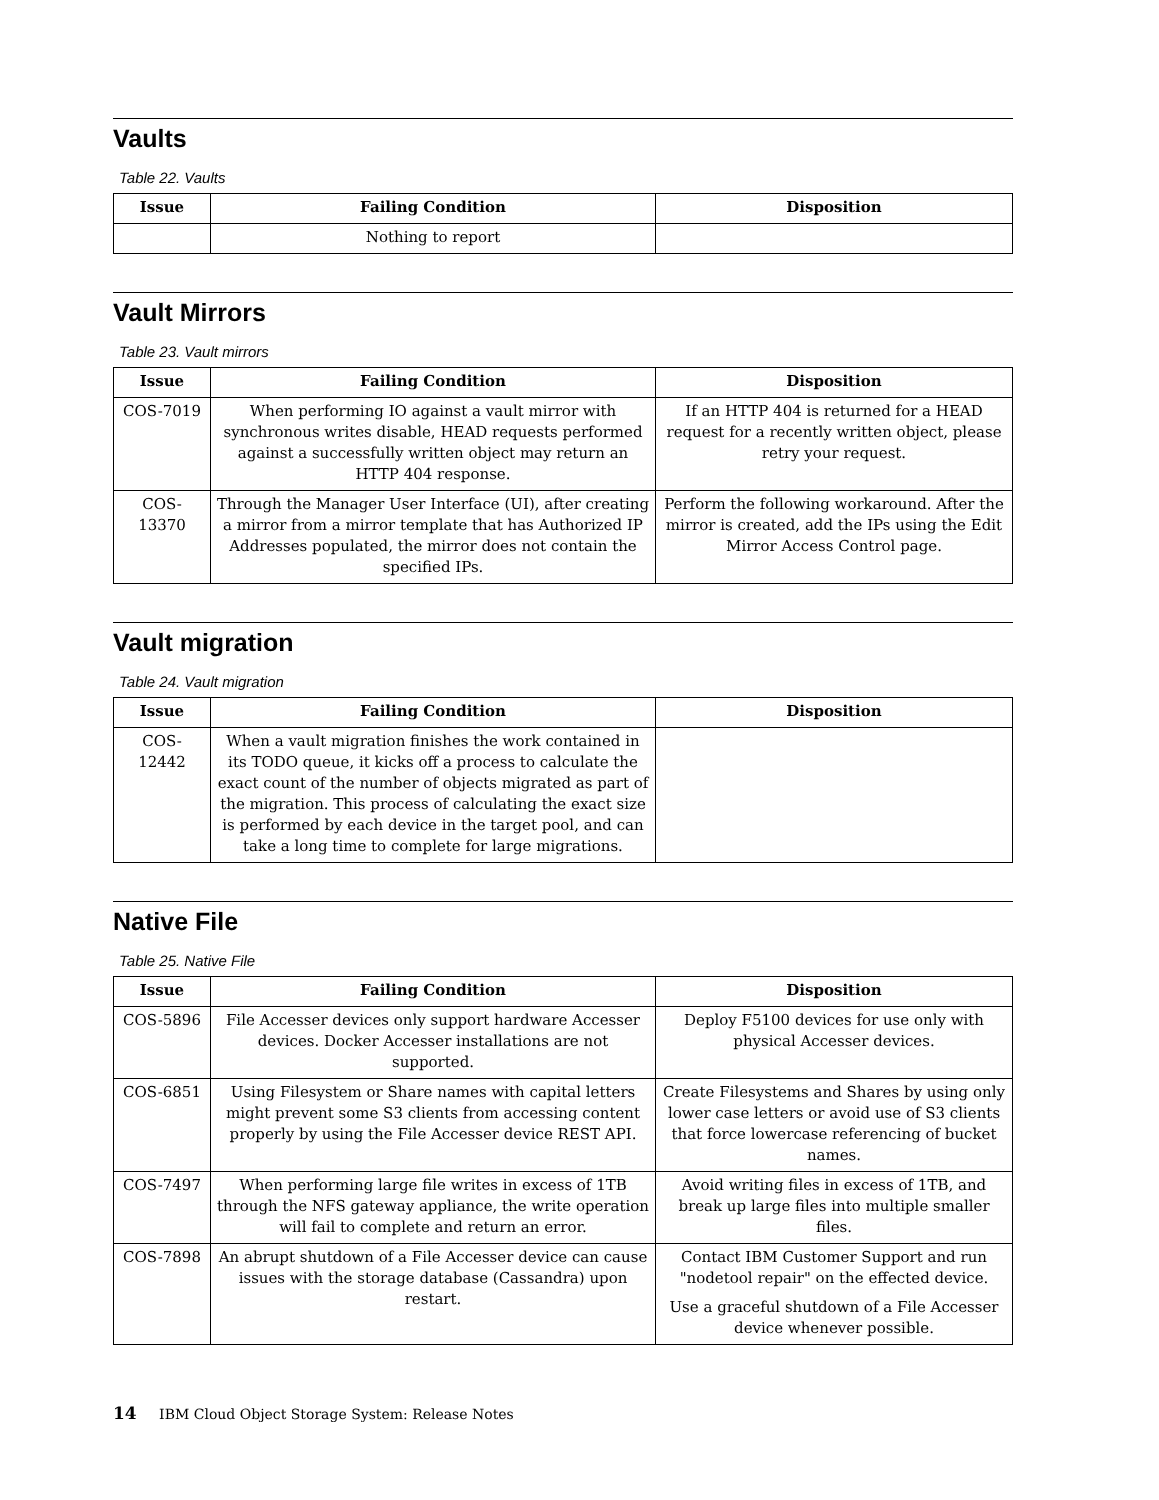Vaults
Table 22. Vaults
| Issue | Failing Condition | Disposition |
| --- | --- | --- |
| | Nothing to report | |
Vault Mirrors
Table 23. Vault mirrors
| Issue | Failing Condition | Disposition |
| --- | --- | --- |
| COS-7019 | When performing IO against a vault mirror with synchronous writes disable, HEAD requests performed against a successfully written object may return an HTTP 404 response. | If an HTTP 404 is returned for a HEAD request for a recently written object, please retry your request. |
| COS-13370 | Through the Manager User Interface (UI), after creating a mirror from a mirror template that has Authorized IP Addresses populated, the mirror does not contain the specified IPs. | Perform the following workaround. After the mirror is created, add the IPs using the Edit Mirror Access Control page. |
Vault migration
Table 24. Vault migration
| Issue | Failing Condition | Disposition |
| --- | --- | --- |
| COS-12442 | When a vault migration finishes the work contained in its TODO queue, it kicks off a process to calculate the exact count of the number of objects migrated as part of the migration. This process of calculating the exact size is performed by each device in the target pool, and can take a long time to complete for large migrations. | |
Native File
Table 25. Native File
| Issue | Failing Condition | Disposition |
| --- | --- | --- |
| COS-5896 | File Accesser devices only support hardware Accesser devices. Docker Accesser installations are not supported. | Deploy F5100 devices for use only with physical Accesser devices. |
| COS-6851 | Using Filesystem or Share names with capital letters might prevent some S3 clients from accessing content properly by using the File Accesser device REST API. | Create Filesystems and Shares by using only lower case letters or avoid use of S3 clients that force lowercase referencing of bucket names. |
| COS-7497 | When performing large file writes in excess of 1TB through the NFS gateway appliance, the write operation will fail to complete and return an error. | Avoid writing files in excess of 1TB, and break up large files into multiple smaller files. |
| COS-7898 | An abrupt shutdown of a File Accesser device can cause issues with the storage database (Cassandra) upon restart. | Contact IBM Customer Support and run "nodetool repair" on the effected device. Use a graceful shutdown of a File Accesser device whenever possible. |
14 IBM Cloud Object Storage System: Release Notes